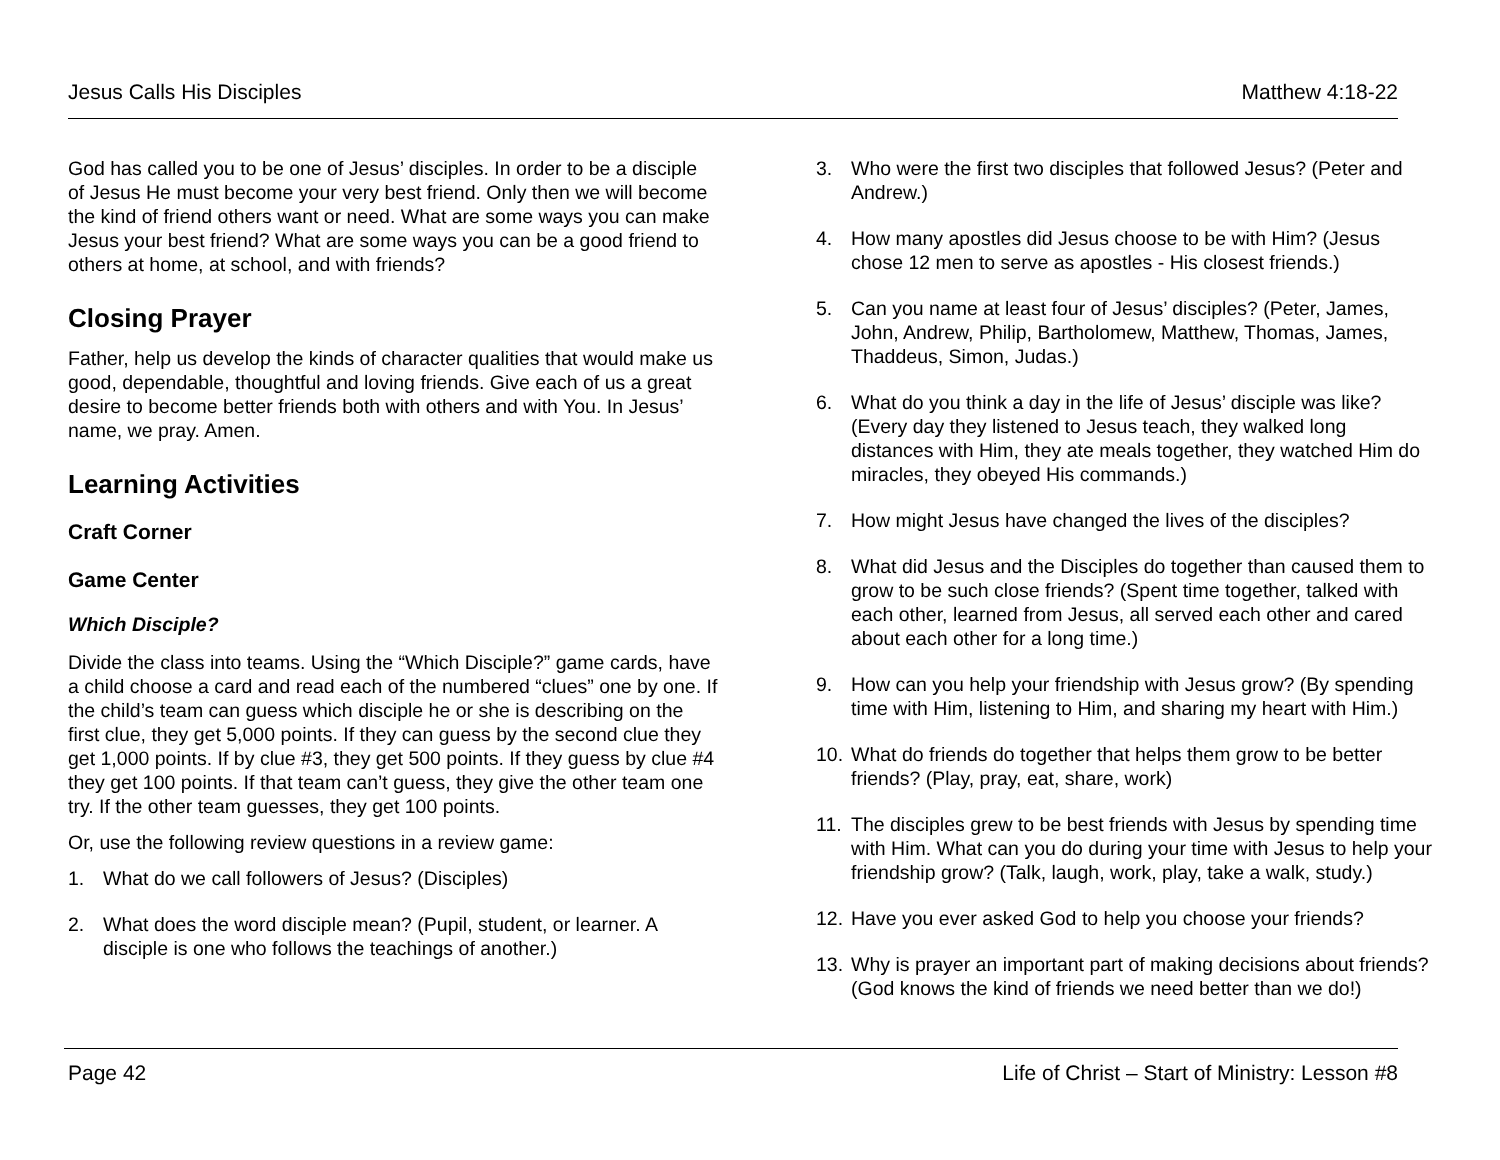Jesus Calls His Disciples Matthew 4:18-22
God has called you to be one of Jesus’ disciples. In order to be a disciple of Jesus He must become your very best friend. Only then we will become the kind of friend others want or need. What are some ways you can make Jesus your best friend? What are some ways you can be a good friend to others at home, at school, and with friends?
Closing Prayer
Father, help us develop the kinds of character qualities that would make us good, dependable, thoughtful and loving friends. Give each of us a great desire to become better friends both with others and with You. In Jesus’ name, we pray. Amen.
Learning Activities
Craft Corner
Game Center
Which Disciple?
Divide the class into teams. Using the “Which Disciple?” game cards, have a child choose a card and read each of the numbered “clues” one by one. If the child’s team can guess which disciple he or she is describing on the first clue, they get 5,000 points. If they can guess by the second clue they get 1,000 points. If by clue #3, they get 500 points. If they guess by clue #4 they get 100 points. If that team can’t guess, they give the other team one try. If the other team guesses, they get 100 points.
Or, use the following review questions in a review game:
1. What do we call followers of Jesus? (Disciples)
2. What does the word disciple mean? (Pupil, student, or learner. A disciple is one who follows the teachings of another.)
3. Who were the first two disciples that followed Jesus? (Peter and Andrew.)
4. How many apostles did Jesus choose to be with Him? (Jesus chose 12 men to serve as apostles - His closest friends.)
5. Can you name at least four of Jesus’ disciples? (Peter, James, John, Andrew, Philip, Bartholomew, Matthew, Thomas, James, Thaddeus, Simon, Judas.)
6. What do you think a day in the life of Jesus’ disciple was like? (Every day they listened to Jesus teach, they walked long distances with Him, they ate meals together, they watched Him do miracles, they obeyed His commands.)
7. How might Jesus have changed the lives of the disciples?
8. What did Jesus and the Disciples do together than caused them to grow to be such close friends? (Spent time together, talked with each other, learned from Jesus, all served each other and cared about each other for a long time.)
9. How can you help your friendship with Jesus grow? (By spending time with Him, listening to Him, and sharing my heart with Him.)
10. What do friends do together that helps them grow to be better friends? (Play, pray, eat, share, work)
11. The disciples grew to be best friends with Jesus by spending time with Him. What can you do during your time with Jesus to help your friendship grow? (Talk, laugh, work, play, take a walk, study.)
12. Have you ever asked God to help you choose your friends?
13. Why is prayer an important part of making decisions about friends? (God knows the kind of friends we need better than we do!)
Page 42 Life of Christ – Start of Ministry: Lesson #8